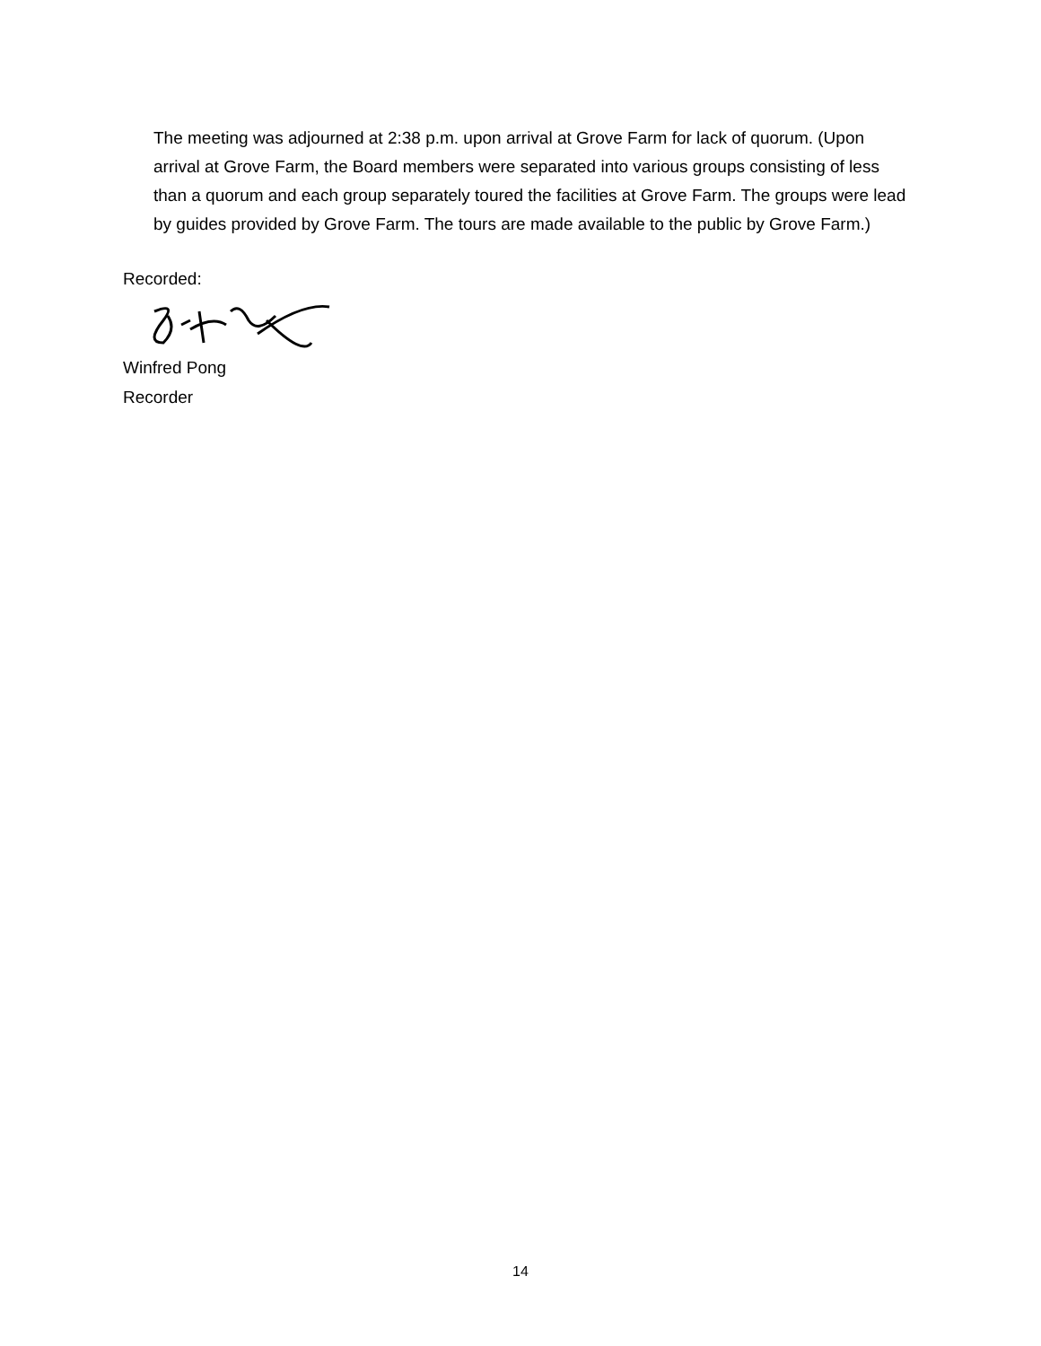The meeting was adjourned at 2:38 p.m. upon arrival at Grove Farm for lack of quorum. (Upon arrival at Grove Farm, the Board members were separated into various groups consisting of less than a quorum and each group separately toured the facilities at Grove Farm. The groups were lead by guides provided by Grove Farm. The tours are made available to the public by Grove Farm.)
Recorded:
Winfred Pong
Recorder
14